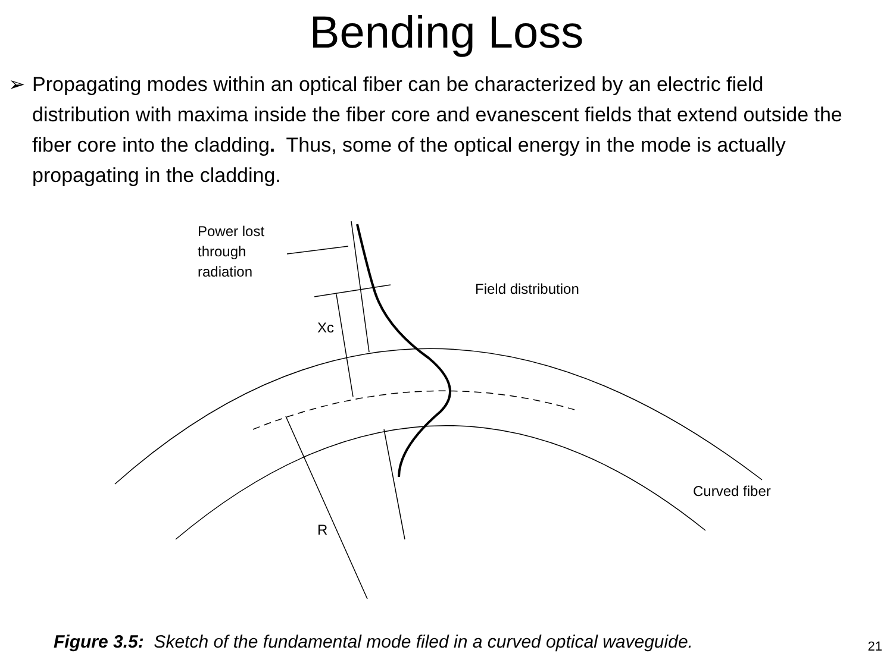Bending Loss
➢ Propagating modes within an optical fiber can be characterized by an electric field distribution with maxima inside the fiber core and evanescent fields that extend outside the fiber core into the cladding. Thus, some of the optical energy in the mode is actually propagating in the cladding.
Power lost
through
radiation
Field distribution
Xc
Curved fiber
R
Figure 3.5: Sketch of the fundamental mode filed in a curved optical waveguide. 21